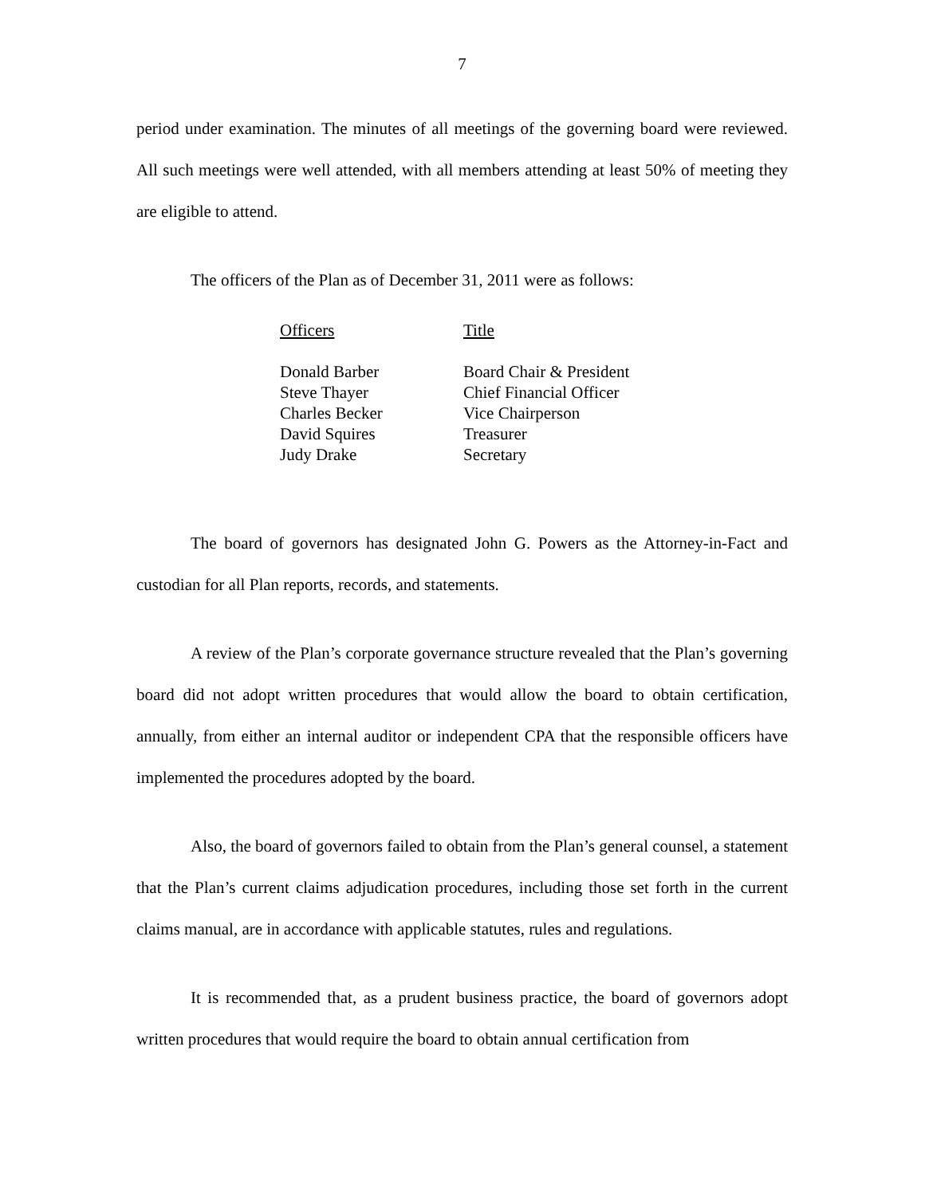7
period under examination. The minutes of all meetings of the governing board were reviewed. All such meetings were well attended, with all members attending at least 50% of meeting they are eligible to attend.
The officers of the Plan as of December 31, 2011 were as follows:
| Officers | Title |
| --- | --- |
| Donald Barber | Board Chair & President |
| Steve Thayer | Chief Financial Officer |
| Charles Becker | Vice Chairperson |
| David Squires | Treasurer |
| Judy Drake | Secretary |
The board of governors has designated John G. Powers as the Attorney-in-Fact and custodian for all Plan reports, records, and statements.
A review of the Plan’s corporate governance structure revealed that the Plan’s governing board did not adopt written procedures that would allow the board to obtain certification, annually, from either an internal auditor or independent CPA that the responsible officers have implemented the procedures adopted by the board.
Also, the board of governors failed to obtain from the Plan’s general counsel, a statement that the Plan’s current claims adjudication procedures, including those set forth in the current claims manual, are in accordance with applicable statutes, rules and regulations.
It is recommended that, as a prudent business practice, the board of governors adopt written procedures that would require the board to obtain annual certification from